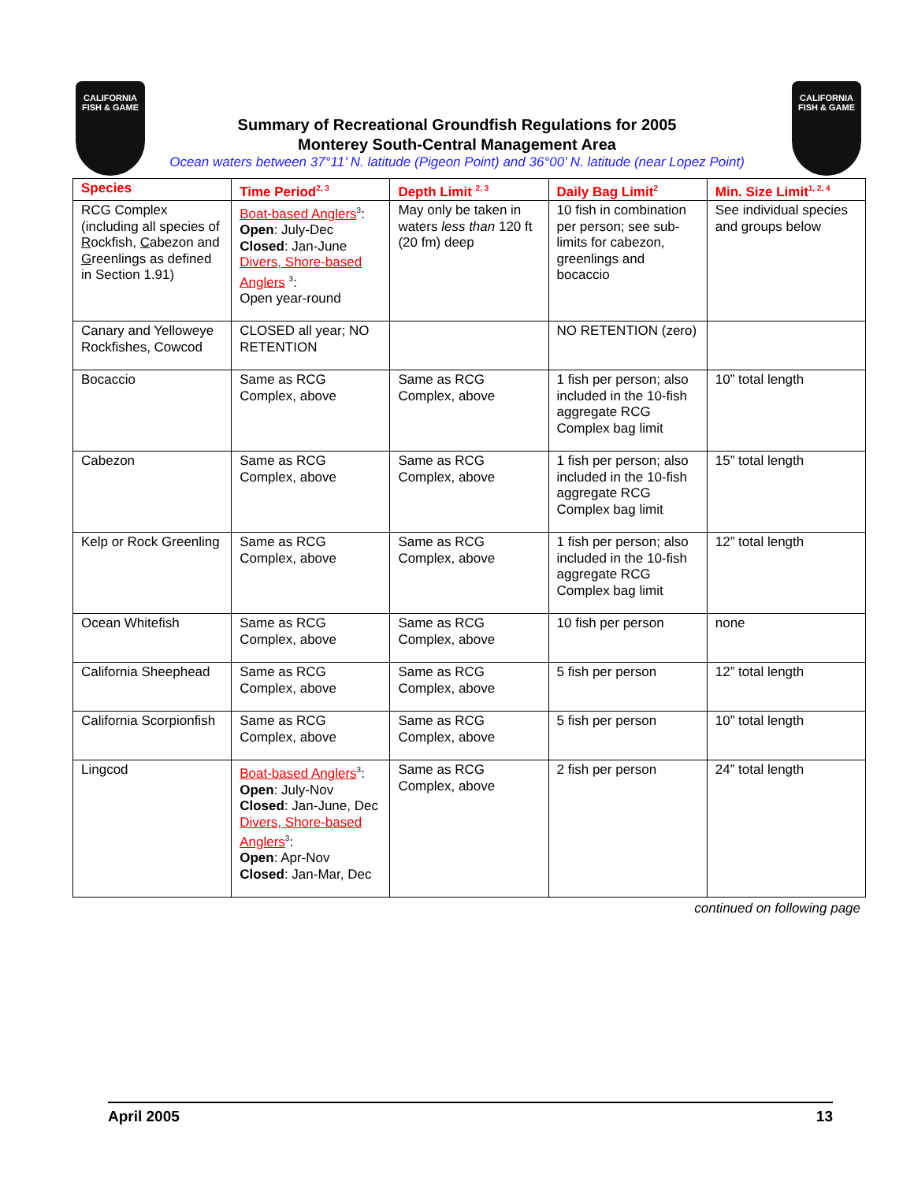CALIFORNIA
FISH & GAME
CALIFORNIA
FISH & GAME
Summary of Recreational Groundfish Regulations for 2005
Monterey South-Central Management Area
Ocean waters between 37°11’ N. latitude (Pigeon Point) and 36°00’ N. latitude (near Lopez Point)
| Species | Time Period<sup>2, 3</sup> | Depth Limit <sup>2, 3</sup> | Daily Bag Limit<sup>2</sup> | Min. Size Limit<sup>1, 2, 4</sup> |
| --- | --- | --- | --- | --- |
| RCG Complex (including all species of R ockfish, C abezon and G reenlings as defined in Section 1.91) | Boat-based Anglers<sup>3</sup>: Open : July-Dec Closed : Jan-June Divers, Shore-based Anglers <sup>3</sup>: Open year-round | May only be taken in waters less than 120 ft (20 fm) deep | 10 fish in combination per person; see sub-limits for cabezon, greenlings and bocaccio | See individual species and groups below |
| Canary and Yelloweye Rockfishes, Cowcod | CLOSED all year; NO RETENTION | | NO RETENTION (zero) | |
| Bocaccio | Same as RCG Complex, above | Same as RCG Complex, above | 1 fish per person; also included in the 10-fish aggregate RCG Complex bag limit | 10” total length |
| Cabezon | Same as RCG Complex, above | Same as RCG Complex, above | 1 fish per person; also included in the 10-fish aggregate RCG Complex bag limit | 15” total length |
| Kelp or Rock Greenling | Same as RCG Complex, above | Same as RCG Complex, above | 1 fish per person; also included in the 10-fish aggregate RCG Complex bag limit | 12” total length |
| Ocean Whitefish | Same as RCG Complex, above | Same as RCG Complex, above | 10 fish per person | none |
| California Sheephead | Same as RCG Complex, above | Same as RCG Complex, above | 5 fish per person | 12” total length |
| California Scorpionfish | Same as RCG Complex, above | Same as RCG Complex, above | 5 fish per person | 10” total length |
| Lingcod | Boat-based Anglers<sup>3</sup>: Open : July-Nov Closed : Jan-June, Dec Divers, Shore-based Anglers<sup>3</sup>: Open : Apr-Nov Closed : Jan-Mar, Dec | Same as RCG Complex, above | 2 fish per person | 24” total length |
continued on following page
April 2005 13